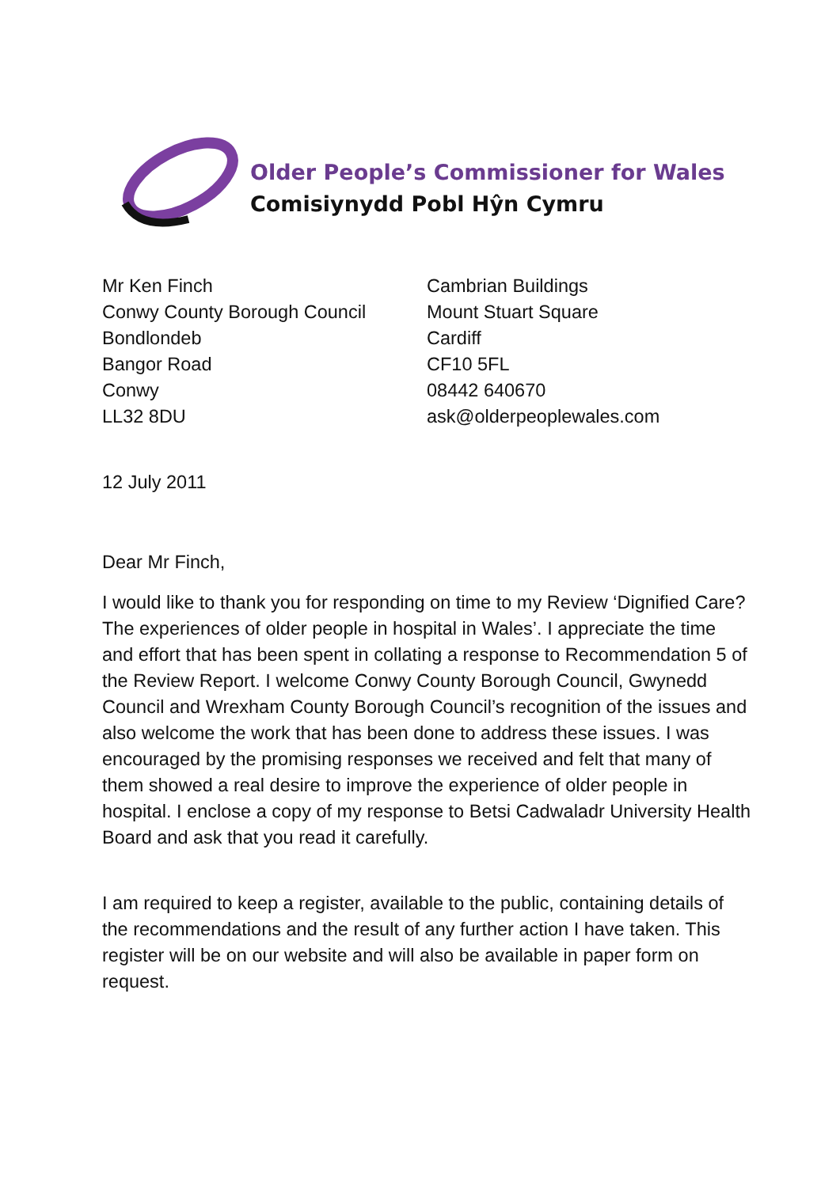Older People’s Commissioner for Wales
Comisiynydd Pobl Hŷn Cymru
Mr Ken Finch
Conwy County Borough Council
Bondlondeb
Bangor Road
Conwy
LL32 8DU
Cambrian Buildings
Mount Stuart Square
Cardiff
CF10 5FL
08442 640670
ask@olderpeoplewales.com
12 July 2011
Dear Mr Finch,
I would like to thank you for responding on time to my Review ‘Dignified Care? The experiences of older people in hospital in Wales’. I appreciate the time and effort that has been spent in collating a response to Recommendation 5 of the Review Report. I welcome Conwy County Borough Council, Gwynedd Council and Wrexham County Borough Council’s recognition of the issues and also welcome the work that has been done to address these issues. I was encouraged by the promising responses we received and felt that many of them showed a real desire to improve the experience of older people in hospital. I enclose a copy of my response to Betsi Cadwaladr University Health Board and ask that you read it carefully.
I am required to keep a register, available to the public, containing details of the recommendations and the result of any further action I have taken. This register will be on our website and will also be available in paper form on request.